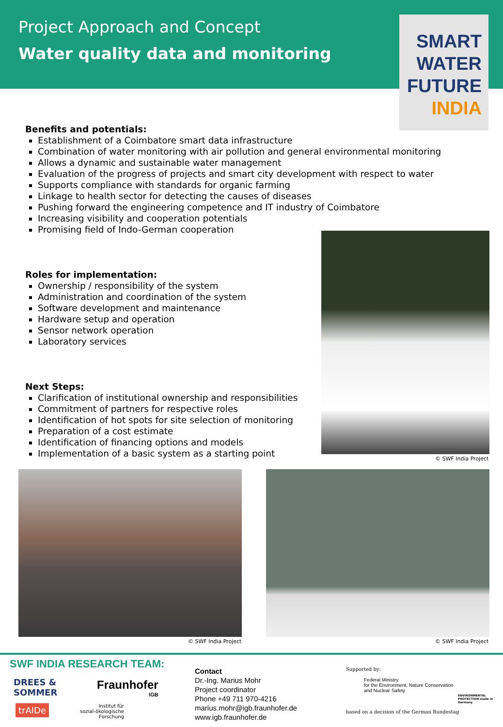Project Approach and Concept
Water quality data and monitoring
SMART
WATER
FUTURE
INDIA
Benefits and potentials:
Establishment of a Coimbatore smart data infrastructure
Combination of water monitoring with air pollution and general environmental monitoring
Allows a dynamic and sustainable water management
Evaluation of the progress of projects and smart city development with respect to water
Supports compliance with standards for organic farming
Linkage to health sector for detecting the causes of diseases
Pushing forward the engineering competence and IT industry of Coimbatore
Increasing visibility and cooperation potentials
Promising field of Indo-German cooperation
Roles for implementation:
Ownership / responsibility of the system
Administration and coordination of the system
Software development and maintenance
Hardware setup and operation
Sensor network operation
Laboratory services
Next Steps:
Clarification of institutional ownership and responsibilities
Commitment of partners for respective roles
Identification of hot spots for site selection of monitoring
Preparation of a cost estimate
Identification of financing options and models
Implementation of a basic system as a starting point
© SWF India Project
© SWF India Project © SWF India Project
SWF INDIA RESEARCH TEAM:
DREES &
SOMMER
Fraunhofer
IGB
trAIDe
Institut für
sozial-ökologische
Forschung
Contact
Dr.-Ing. Marius Mohr
Project coordinator
Phone +49 711 970-4216
marius.mohr@igb.fraunhofer.de
www.igb.fraunhofer.de
Supported by:
Federal Ministry
for the Environment, Nature Conservation
and Nuclear Safety
based on a decision of the German Bundestag
ENVIRONMENTAL PROTECTION made in Germany